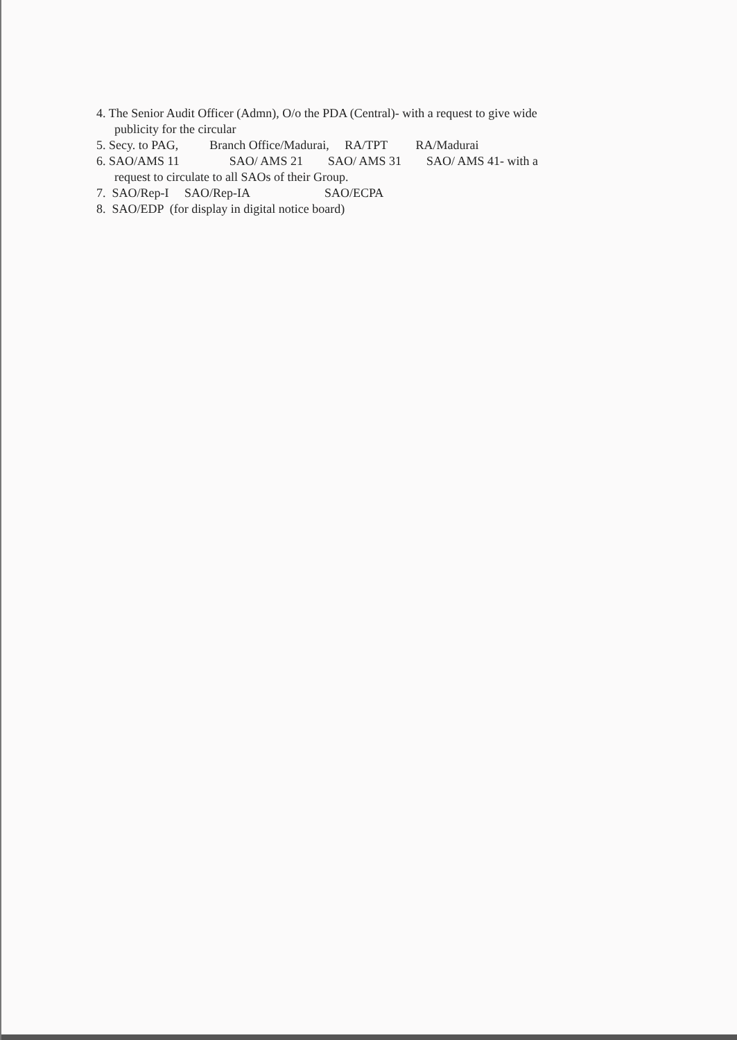4. The Senior Audit Officer (Admn), O/o the PDA (Central)- with a request to give wide
publicity for the circular
5. Secy. to PAG, Branch Office/Madurai, RA/TPT RA/Madurai
6. SAO/AMS 11 SAO/ AMS 21 SAO/ AMS 31 SAO/ AMS 41- with a
request to circulate to all SAOs of their Group.
7. SAO/Rep-I SAO/Rep-IA SAO/ECPA
8. SAO/EDP (for display in digital notice board)